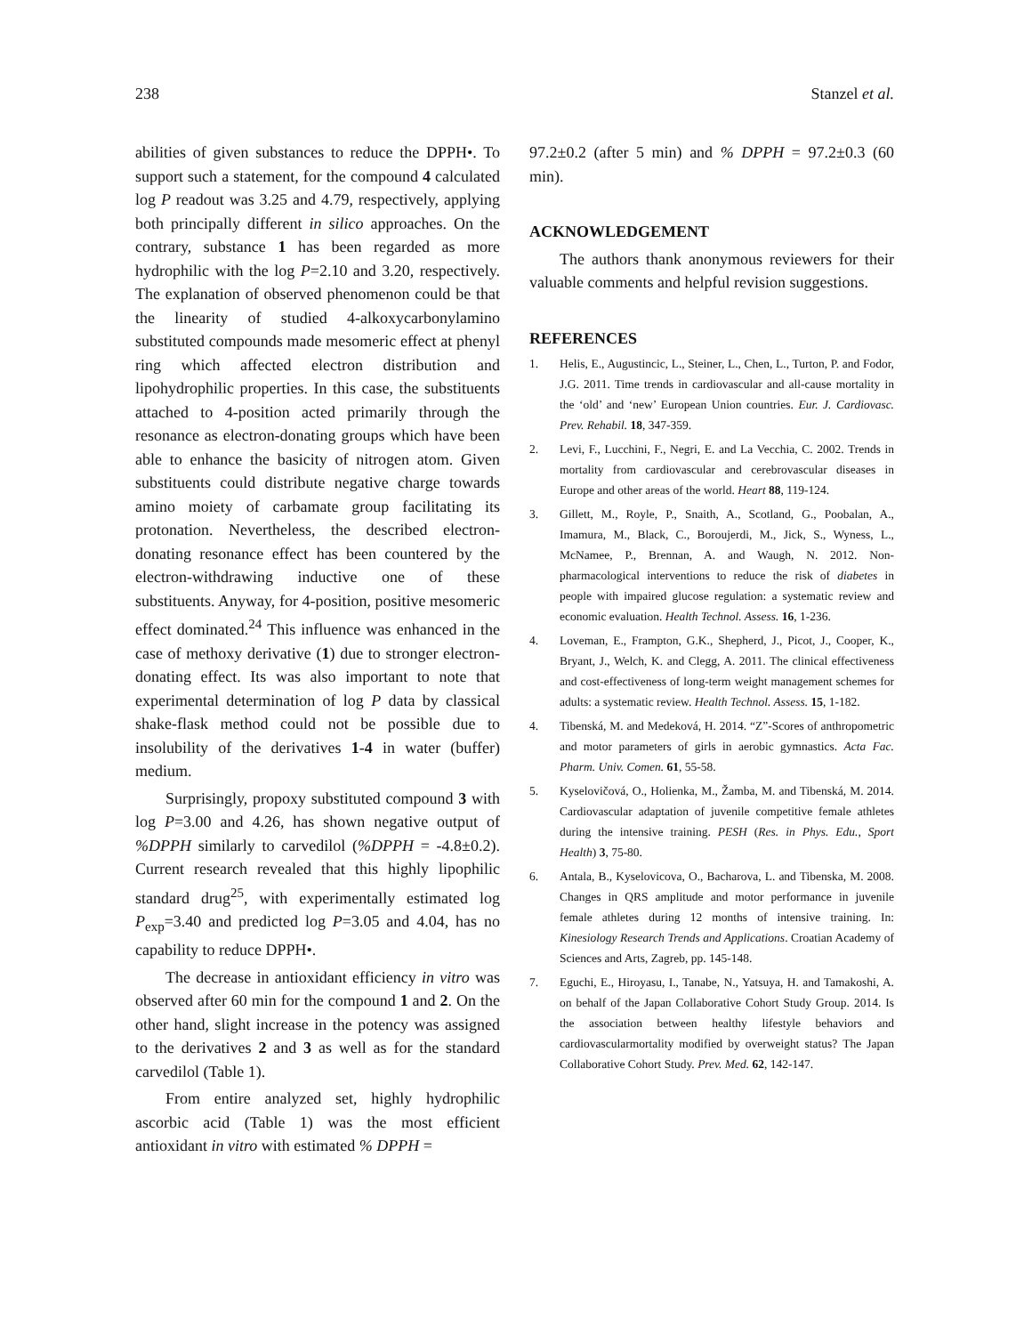238 Stanzel et al.
abilities of given substances to reduce the DPPH•. To support such a statement, for the compound 4 calculated log P readout was 3.25 and 4.79, respectively, applying both principally different in silico approaches. On the contrary, substance 1 has been regarded as more hydrophilic with the log P=2.10 and 3.20, respectively. The explanation of observed phenomenon could be that the linearity of studied 4-alkoxycarbonylamino substituted compounds made mesomeric effect at phenyl ring which affected electron distribution and lipohydrophilic properties. In this case, the substituents attached to 4-position acted primarily through the resonance as electron-donating groups which have been able to enhance the basicity of nitrogen atom. Given substituents could distribute negative charge towards amino moiety of carbamate group facilitating its protonation. Nevertheless, the described electron-donating resonance effect has been countered by the electron-withdrawing inductive one of these substituents. Anyway, for 4-position, positive mesomeric effect dominated.<sup>24</sup> This influence was enhanced in the case of methoxy derivative (1) due to stronger electron-donating effect. Its was also important to note that experimental determination of log P data by classical shake-flask method could not be possible due to insolubility of the derivatives 1-4 in water (buffer) medium.
Surprisingly, propoxy substituted compound 3 with log P=3.00 and 4.26, has shown negative output of %DPPH similarly to carvedilol (%DPPH = -4.8±0.2). Current research revealed that this highly lipophilic standard drug<sup>25</sup>, with experimentally estimated log P<sub>exp</sub>=3.40 and predicted log P=3.05 and 4.04, has no capability to reduce DPPH•.
The decrease in antioxidant efficiency in vitro was observed after 60 min for the compound 1 and 2. On the other hand, slight increase in the potency was assigned to the derivatives 2 and 3 as well as for the standard carvedilol (Table 1).
From entire analyzed set, highly hydrophilic ascorbic acid (Table 1) was the most efficient antioxidant in vitro with estimated % DPPH =
97.2±0.2 (after 5 min) and % DPPH = 97.2±0.3 (60 min).
ACKNOWLEDGEMENT
The authors thank anonymous reviewers for their valuable comments and helpful revision suggestions.
REFERENCES
1. Helis, E., Augustincic, L., Steiner, L., Chen, L., Turton, P. and Fodor, J.G. 2011. Time trends in cardiovascular and all-cause mortality in the ‘old’ and ‘new’ European Union countries. Eur. J. Cardiovasc. Prev. Rehabil. 18, 347-359.
2. Levi, F., Lucchini, F., Negri, E. and La Vecchia, C. 2002. Trends in mortality from cardiovascular and cerebrovascular diseases in Europe and other areas of the world. Heart 88, 119-124.
3. Gillett, M., Royle, P., Snaith, A., Scotland, G., Poobalan, A., Imamura, M., Black, C., Boroujerdi, M., Jick, S., Wyness, L., McNamee, P., Brennan, A. and Waugh, N. 2012. Non-pharmacological interventions to reduce the risk of diabetes in people with impaired glucose regulation: a systematic review and economic evaluation. Health Technol. Assess. 16, 1-236.
4. Loveman, E., Frampton, G.K., Shepherd, J., Picot, J., Cooper, K., Bryant, J., Welch, K. and Clegg, A. 2011. The clinical effectiveness and cost-effectiveness of long-term weight management schemes for adults: a systematic review. Health Technol. Assess. 15, 1-182.
4. Tibenská, M. and Medeková, H. 2014. “Z”-Scores of anthropometric and motor parameters of girls in aerobic gymnastics. Acta Fac. Pharm. Univ. Comen. 61, 55-58.
5. Kyselovičová, O., Holienka, M., Žamba, M. and Tibenská, M. 2014. Cardiovascular adaptation of juvenile competitive female athletes during the intensive training. PESH (Res. in Phys. Edu., Sport Health) 3, 75-80.
6. Antala, B., Kyselovicova, O., Bacharova, L. and Tibenska, M. 2008. Changes in QRS amplitude and motor performance in juvenile female athletes during 12 months of intensive training. In: Kinesiology Research Trends and Applications. Croatian Academy of Sciences and Arts, Zagreb, pp. 145-148.
7. Eguchi, E., Hiroyasu, I., Tanabe, N., Yatsuya, H. and Tamakoshi, A. on behalf of the Japan Collaborative Cohort Study Group. 2014. Is the association between healthy lifestyle behaviors and cardiovascularmortality modified by overweight status? The Japan Collaborative Cohort Study. Prev. Med. 62, 142-147.